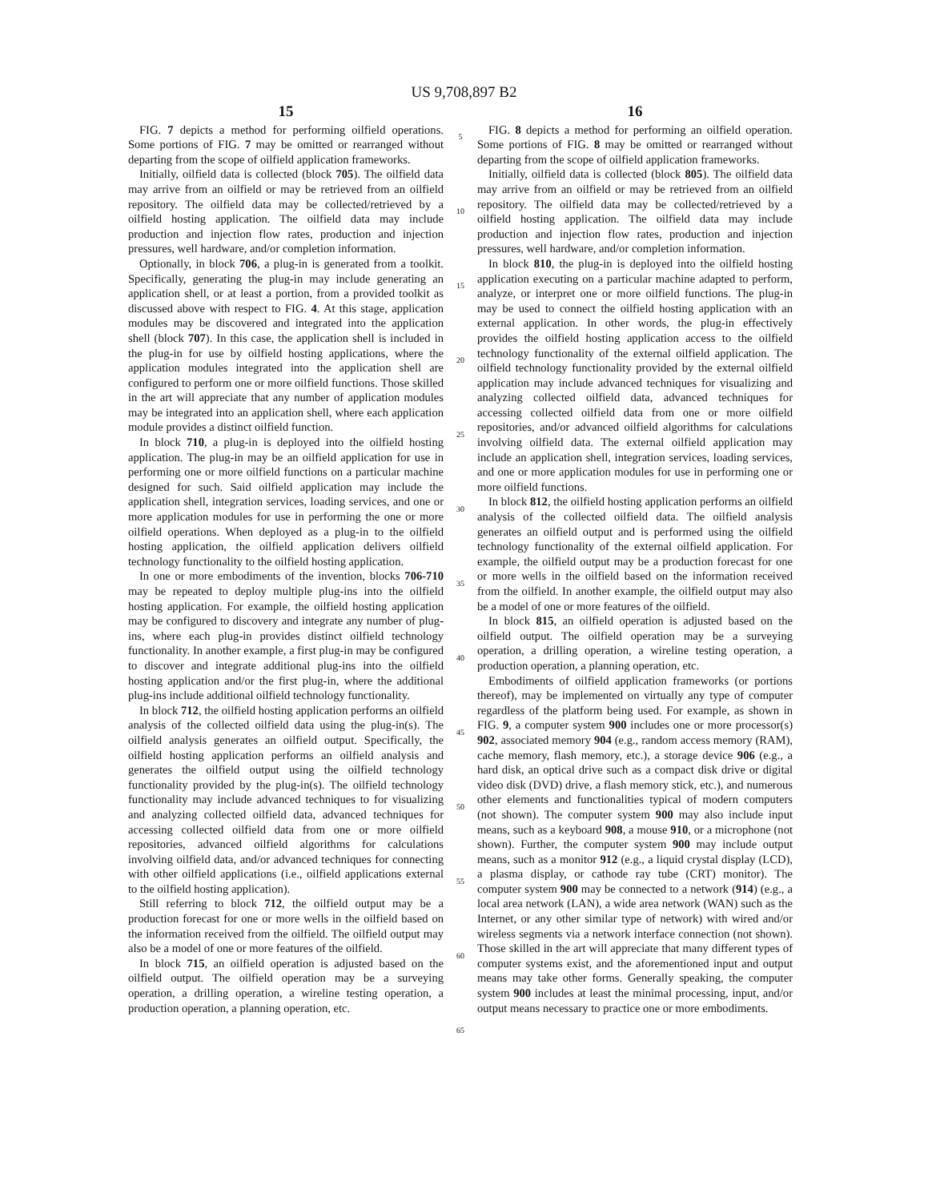US 9,708,897 B2
15
FIG. 7 depicts a method for performing oilfield operations. Some portions of FIG. 7 may be omitted or rearranged without departing from the scope of oilfield application frameworks.
Initially, oilfield data is collected (block 705). The oilfield data may arrive from an oilfield or may be retrieved from an oilfield repository. The oilfield data may be collected/retrieved by a oilfield hosting application. The oilfield data may include production and injection flow rates, production and injection pressures, well hardware, and/or completion information.
Optionally, in block 706, a plug-in is generated from a toolkit. Specifically, generating the plug-in may include generating an application shell, or at least a portion, from a provided toolkit as discussed above with respect to FIG. 4. At this stage, application modules may be discovered and integrated into the application shell (block 707). In this case, the application shell is included in the plug-in for use by oilfield hosting applications, where the application modules integrated into the application shell are configured to perform one or more oilfield functions. Those skilled in the art will appreciate that any number of application modules may be integrated into an application shell, where each application module provides a distinct oilfield function.
In block 710, a plug-in is deployed into the oilfield hosting application. The plug-in may be an oilfield application for use in performing one or more oilfield functions on a particular machine designed for such. Said oilfield application may include the application shell, integration services, loading services, and one or more application modules for use in performing the one or more oilfield operations. When deployed as a plug-in to the oilfield hosting application, the oilfield application delivers oilfield technology functionality to the oilfield hosting application.
In one or more embodiments of the invention, blocks 706-710 may be repeated to deploy multiple plug-ins into the oilfield hosting application. For example, the oilfield hosting application may be configured to discovery and integrate any number of plug-ins, where each plug-in provides distinct oilfield technology functionality. In another example, a first plug-in may be configured to discover and integrate additional plug-ins into the oilfield hosting application and/or the first plug-in, where the additional plug-ins include additional oilfield technology functionality.
In block 712, the oilfield hosting application performs an oilfield analysis of the collected oilfield data using the plug-in(s). The oilfield analysis generates an oilfield output. Specifically, the oilfield hosting application performs an oilfield analysis and generates the oilfield output using the oilfield technology functionality provided by the plug-in(s). The oilfield technology functionality may include advanced techniques to for visualizing and analyzing collected oilfield data, advanced techniques for accessing collected oilfield data from one or more oilfield repositories, advanced oilfield algorithms for calculations involving oilfield data, and/or advanced techniques for connecting with other oilfield applications (i.e., oilfield applications external to the oilfield hosting application).
Still referring to block 712, the oilfield output may be a production forecast for one or more wells in the oilfield based on the information received from the oilfield. The oilfield output may also be a model of one or more features of the oilfield.
In block 715, an oilfield operation is adjusted based on the oilfield output. The oilfield operation may be a surveying operation, a drilling operation, a wireline testing operation, a production operation, a planning operation, etc.
5
10
15
20
25
30
35
40
45
50
55
60
65
16
FIG. 8 depicts a method for performing an oilfield operation. Some portions of FIG. 8 may be omitted or rearranged without departing from the scope of oilfield application frameworks.
Initially, oilfield data is collected (block 805). The oilfield data may arrive from an oilfield or may be retrieved from an oilfield repository. The oilfield data may be collected/retrieved by a oilfield hosting application. The oilfield data may include production and injection flow rates, production and injection pressures, well hardware, and/or completion information.
In block 810, the plug-in is deployed into the oilfield hosting application executing on a particular machine adapted to perform, analyze, or interpret one or more oilfield functions. The plug-in may be used to connect the oilfield hosting application with an external application. In other words, the plug-in effectively provides the oilfield hosting application access to the oilfield technology functionality of the external oilfield application. The oilfield technology functionality provided by the external oilfield application may include advanced techniques for visualizing and analyzing collected oilfield data, advanced techniques for accessing collected oilfield data from one or more oilfield repositories, and/or advanced oilfield algorithms for calculations involving oilfield data. The external oilfield application may include an application shell, integration services, loading services, and one or more application modules for use in performing one or more oilfield functions.
In block 812, the oilfield hosting application performs an oilfield analysis of the collected oilfield data. The oilfield analysis generates an oilfield output and is performed using the oilfield technology functionality of the external oilfield application. For example, the oilfield output may be a production forecast for one or more wells in the oilfield based on the information received from the oilfield. In another example, the oilfield output may also be a model of one or more features of the oilfield.
In block 815, an oilfield operation is adjusted based on the oilfield output. The oilfield operation may be a surveying operation, a drilling operation, a wireline testing operation, a production operation, a planning operation, etc.
Embodiments of oilfield application frameworks (or portions thereof), may be implemented on virtually any type of computer regardless of the platform being used. For example, as shown in FIG. 9, a computer system 900 includes one or more processor(s) 902, associated memory 904 (e.g., random access memory (RAM), cache memory, flash memory, etc.), a storage device 906 (e.g., a hard disk, an optical drive such as a compact disk drive or digital video disk (DVD) drive, a flash memory stick, etc.), and numerous other elements and functionalities typical of modern computers (not shown). The computer system 900 may also include input means, such as a keyboard 908, a mouse 910, or a microphone (not shown). Further, the computer system 900 may include output means, such as a monitor 912 (e.g., a liquid crystal display (LCD), a plasma display, or cathode ray tube (CRT) monitor). The computer system 900 may be connected to a network (914) (e.g., a local area network (LAN), a wide area network (WAN) such as the Internet, or any other similar type of network) with wired and/or wireless segments via a network interface connection (not shown). Those skilled in the art will appreciate that many different types of computer systems exist, and the aforementioned input and output means may take other forms. Generally speaking, the computer system 900 includes at least the minimal processing, input, and/or output means necessary to practice one or more embodiments.